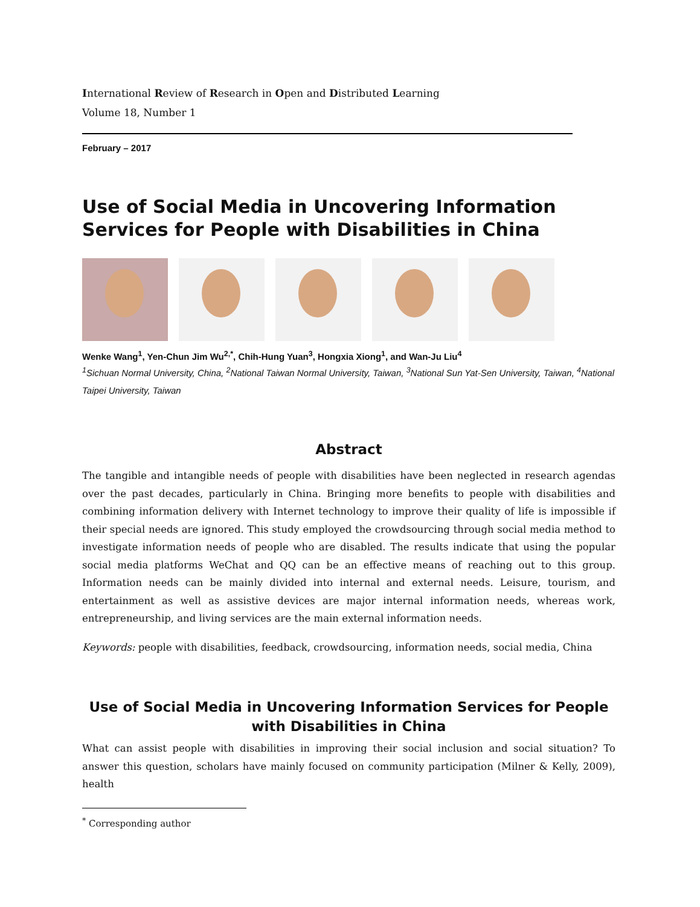International Review of Research in Open and Distributed Learning
Volume 18, Number 1
February – 2017
Use of Social Media in Uncovering Information Services for People with Disabilities in China
Wenke Wang<sup>1</sup>, Yen-Chun Jim Wu<sup>2,*</sup>, Chih-Hung Yuan<sup>3</sup>, Hongxia Xiong<sup>1</sup>, and Wan-Ju Liu<sup>4</sup>
<sup>1</sup> Sichuan Normal University, China, <sup>2</sup>National Taiwan Normal University, Taiwan, <sup>3</sup>National Sun Yat-Sen University, Taiwan, <sup>4</sup>National Taipei University, Taiwan
Abstract
The tangible and intangible needs of people with disabilities have been neglected in research agendas over the past decades, particularly in China. Bringing more benefits to people with disabilities and combining information delivery with Internet technology to improve their quality of life is impossible if their special needs are ignored. This study employed the crowdsourcing through social media method to investigate information needs of people who are disabled. The results indicate that using the popular social media platforms WeChat and QQ can be an effective means of reaching out to this group. Information needs can be mainly divided into internal and external needs. Leisure, tourism, and entertainment as well as assistive devices are major internal information needs, whereas work, entrepreneurship, and living services are the main external information needs.
Keywords: people with disabilities, feedback, crowdsourcing, information needs, social media, China
Use of Social Media in Uncovering Information Services for People with Disabilities in China
What can assist people with disabilities in improving their social inclusion and social situation? To answer this question, scholars have mainly focused on community participation (Milner & Kelly, 2009), health
<sup>*</sup> Corresponding author